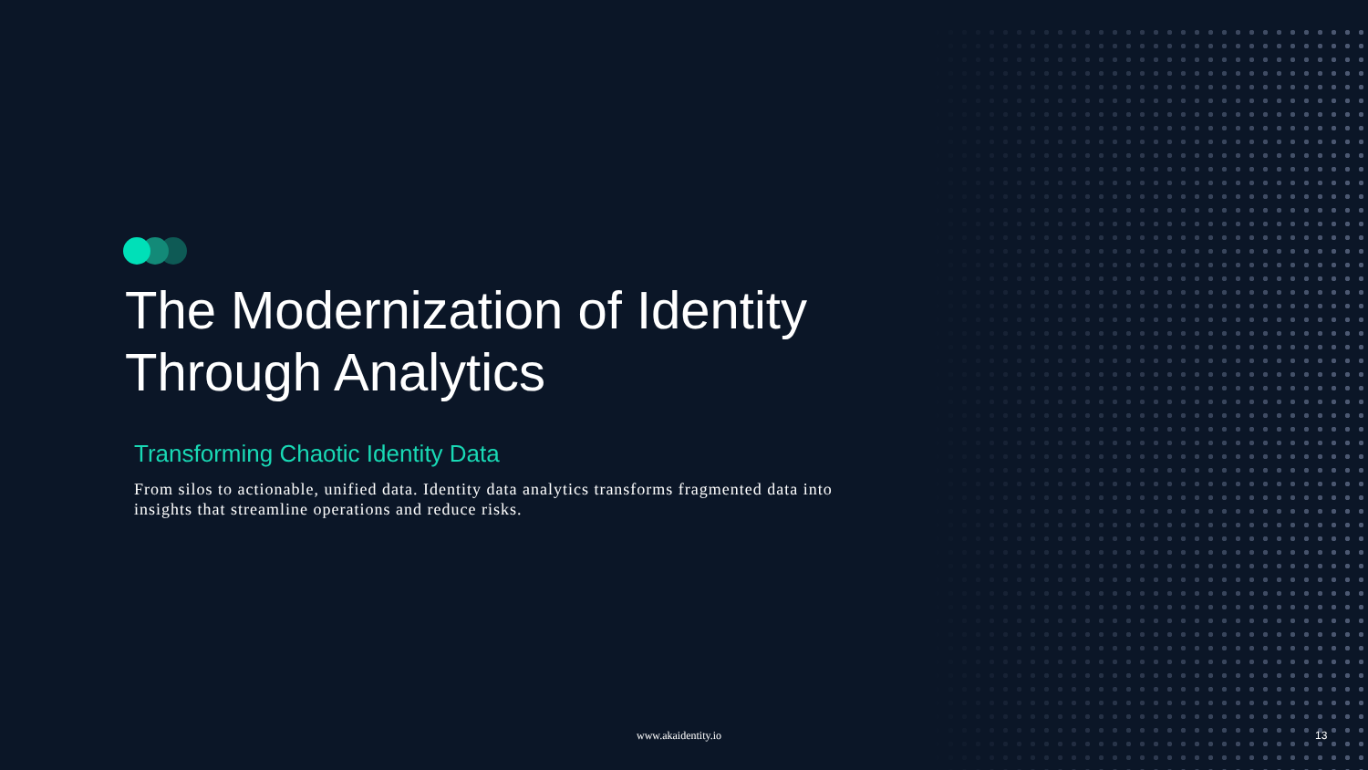The Modernization of Identity Through Analytics
Transforming Chaotic Identity Data
From silos to actionable, unified data. Identity data analytics transforms fragmented data into insights that streamline operations and reduce risks.
www.akaidentity.io 13